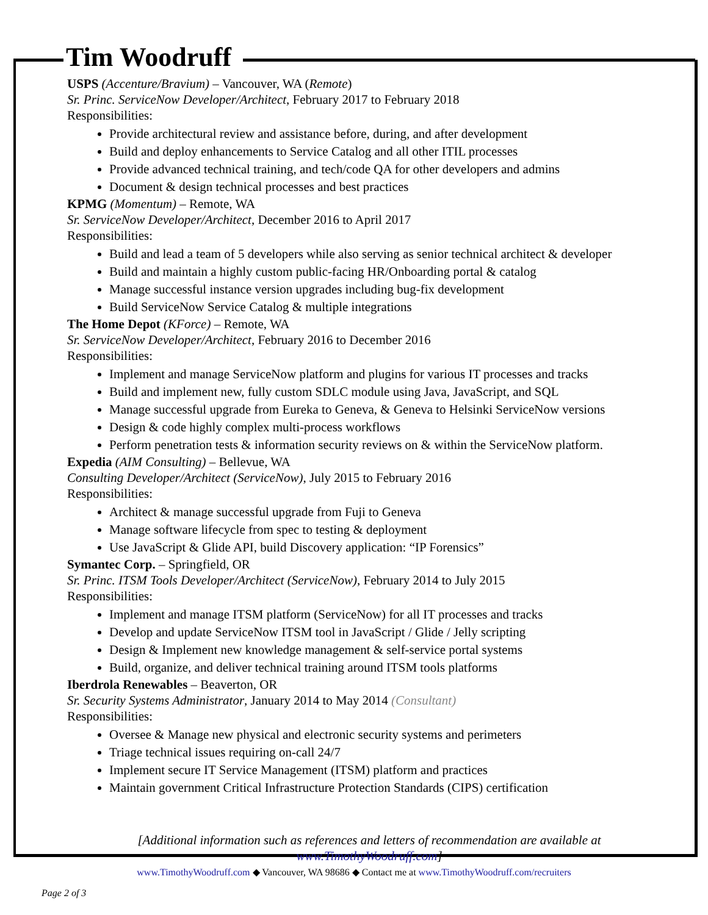Tim Woodruff
USPS (Accenture/Bravium) – Vancouver, WA (Remote)
Sr. Princ. ServiceNow Developer/Architect, February 2017 to February 2018
Responsibilities:
Provide architectural review and assistance before, during, and after development
Build and deploy enhancements to Service Catalog and all other ITIL processes
Provide advanced technical training, and tech/code QA for other developers and admins
Document & design technical processes and best practices
KPMG (Momentum) – Remote, WA
Sr. ServiceNow Developer/Architect, December 2016 to April 2017
Responsibilities:
Build and lead a team of 5 developers while also serving as senior technical architect & developer
Build and maintain a highly custom public-facing HR/Onboarding portal & catalog
Manage successful instance version upgrades including bug-fix development
Build ServiceNow Service Catalog & multiple integrations
The Home Depot (KForce) – Remote, WA
Sr. ServiceNow Developer/Architect, February 2016 to December 2016
Responsibilities:
Implement and manage ServiceNow platform and plugins for various IT processes and tracks
Build and implement new, fully custom SDLC module using Java, JavaScript, and SQL
Manage successful upgrade from Eureka to Geneva, & Geneva to Helsinki ServiceNow versions
Design & code highly complex multi-process workflows
Perform penetration tests & information security reviews on & within the ServiceNow platform.
Expedia (AIM Consulting) – Bellevue, WA
Consulting Developer/Architect (ServiceNow), July 2015 to February 2016
Responsibilities:
Architect & manage successful upgrade from Fuji to Geneva
Manage software lifecycle from spec to testing & deployment
Use JavaScript & Glide API, build Discovery application: “IP Forensics”
Symantec Corp. – Springfield, OR
Sr. Princ. ITSM Tools Developer/Architect (ServiceNow), February 2014 to July 2015
Responsibilities:
Implement and manage ITSM platform (ServiceNow) for all IT processes and tracks
Develop and update ServiceNow ITSM tool in JavaScript / Glide / Jelly scripting
Design & Implement new knowledge management & self-service portal systems
Build, organize, and deliver technical training around ITSM tools platforms
Iberdrola Renewables – Beaverton, OR
Sr. Security Systems Administrator, January 2014 to May 2014 (Consultant)
Responsibilities:
Oversee & Manage new physical and electronic security systems and perimeters
Triage technical issues requiring on-call 24/7
Implement secure IT Service Management (ITSM) platform and practices
Maintain government Critical Infrastructure Protection Standards (CIPS) certification
[Additional information such as references and letters of recommendation are available at www.TimothyWoodruff.com]
www.TimothyWoodruff.com ◆ Vancouver, WA 98686 ◆ Contact me at www.TimothyWoodruff.com/recruiters
Page 2 of 3